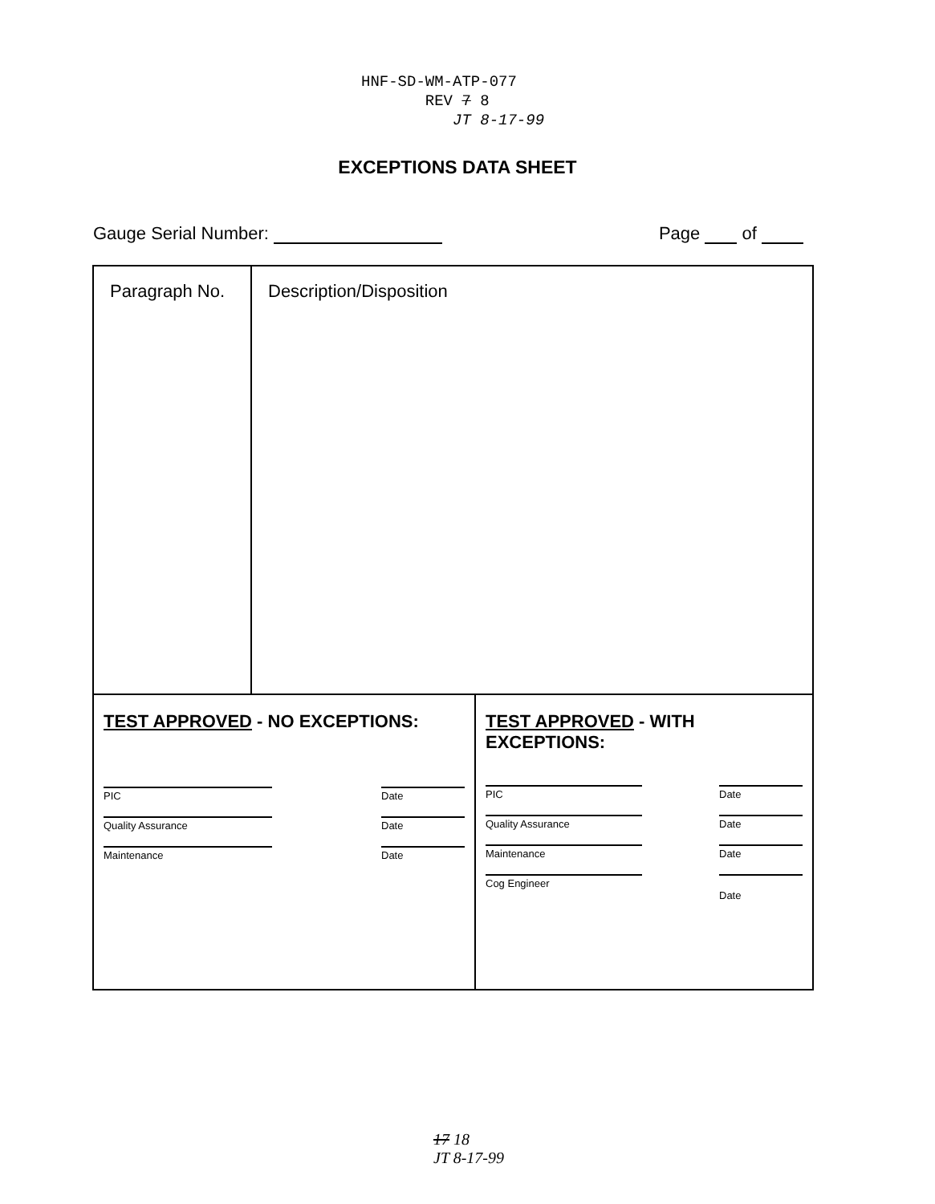HNF-SD-WM-ATP-077
REV 7 8
JT 8-17-99
EXCEPTIONS DATA SHEET
Gauge Serial Number: Page of
| Paragraph No. | Description/Disposition | |
| TEST APPROVED - NO EXCEPTIONS: PIC Date Quality Assurance Date Maintenance Date | | TEST APPROVED - WITH EXCEPTIONS: PIC Date Quality Assurance Date Maintenance Date Cog Engineer Date |
17 18
JT 8-17-99